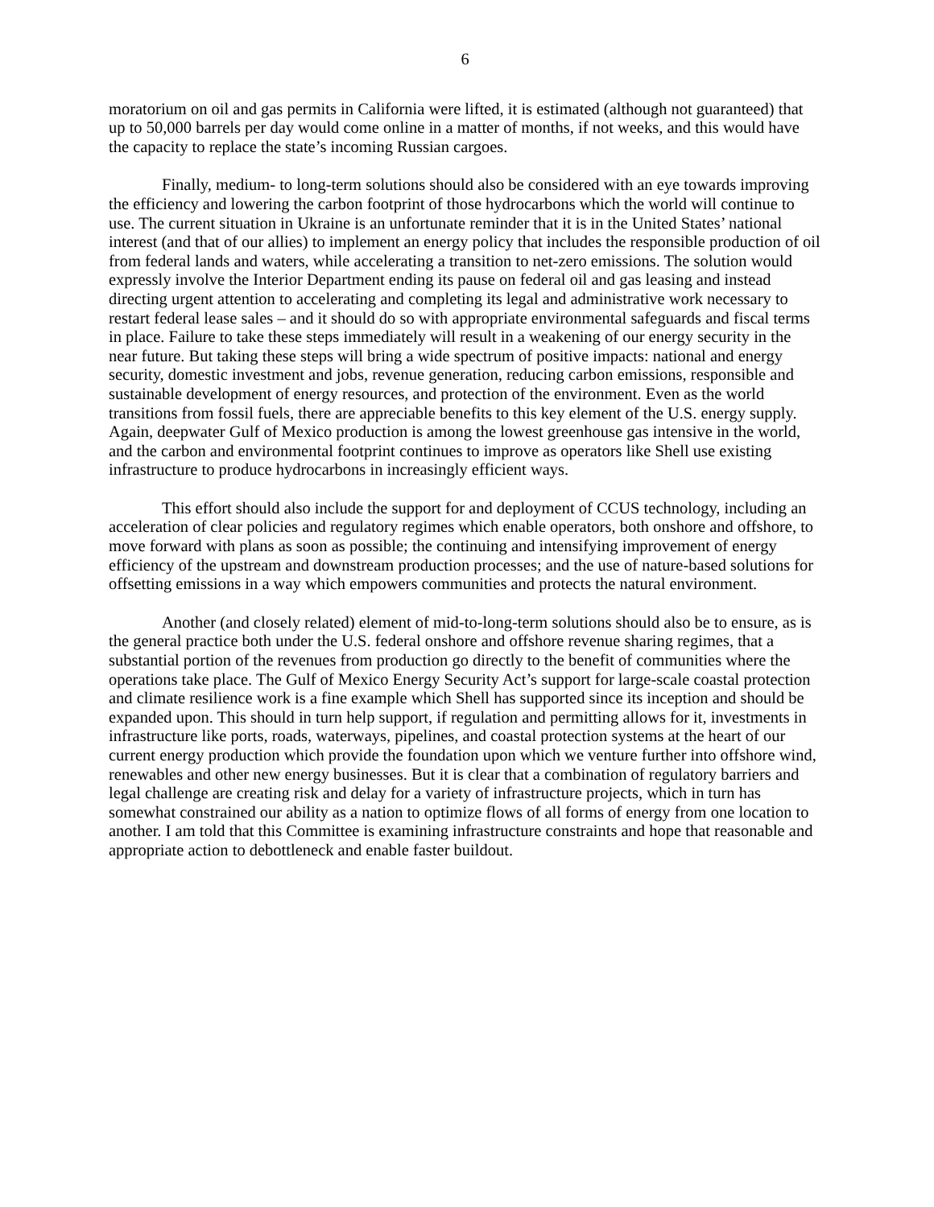6
moratorium on oil and gas permits in California were lifted, it is estimated (although not guaranteed) that up to 50,000 barrels per day would come online in a matter of months, if not weeks, and this would have the capacity to replace the state’s incoming Russian cargoes.
Finally, medium- to long-term solutions should also be considered with an eye towards improving the efficiency and lowering the carbon footprint of those hydrocarbons which the world will continue to use. The current situation in Ukraine is an unfortunate reminder that it is in the United States’ national interest (and that of our allies) to implement an energy policy that includes the responsible production of oil from federal lands and waters, while accelerating a transition to net-zero emissions. The solution would expressly involve the Interior Department ending its pause on federal oil and gas leasing and instead directing urgent attention to accelerating and completing its legal and administrative work necessary to restart federal lease sales – and it should do so with appropriate environmental safeguards and fiscal terms in place. Failure to take these steps immediately will result in a weakening of our energy security in the near future. But taking these steps will bring a wide spectrum of positive impacts: national and energy security, domestic investment and jobs, revenue generation, reducing carbon emissions, responsible and sustainable development of energy resources, and protection of the environment. Even as the world transitions from fossil fuels, there are appreciable benefits to this key element of the U.S. energy supply. Again, deepwater Gulf of Mexico production is among the lowest greenhouse gas intensive in the world, and the carbon and environmental footprint continues to improve as operators like Shell use existing infrastructure to produce hydrocarbons in increasingly efficient ways.
This effort should also include the support for and deployment of CCUS technology, including an acceleration of clear policies and regulatory regimes which enable operators, both onshore and offshore, to move forward with plans as soon as possible; the continuing and intensifying improvement of energy efficiency of the upstream and downstream production processes; and the use of nature-based solutions for offsetting emissions in a way which empowers communities and protects the natural environment.
Another (and closely related) element of mid-to-long-term solutions should also be to ensure, as is the general practice both under the U.S. federal onshore and offshore revenue sharing regimes, that a substantial portion of the revenues from production go directly to the benefit of communities where the operations take place. The Gulf of Mexico Energy Security Act’s support for large-scale coastal protection and climate resilience work is a fine example which Shell has supported since its inception and should be expanded upon. This should in turn help support, if regulation and permitting allows for it, investments in infrastructure like ports, roads, waterways, pipelines, and coastal protection systems at the heart of our current energy production which provide the foundation upon which we venture further into offshore wind, renewables and other new energy businesses. But it is clear that a combination of regulatory barriers and legal challenge are creating risk and delay for a variety of infrastructure projects, which in turn has somewhat constrained our ability as a nation to optimize flows of all forms of energy from one location to another. I am told that this Committee is examining infrastructure constraints and hope that reasonable and appropriate action to debottleneck and enable faster buildout.